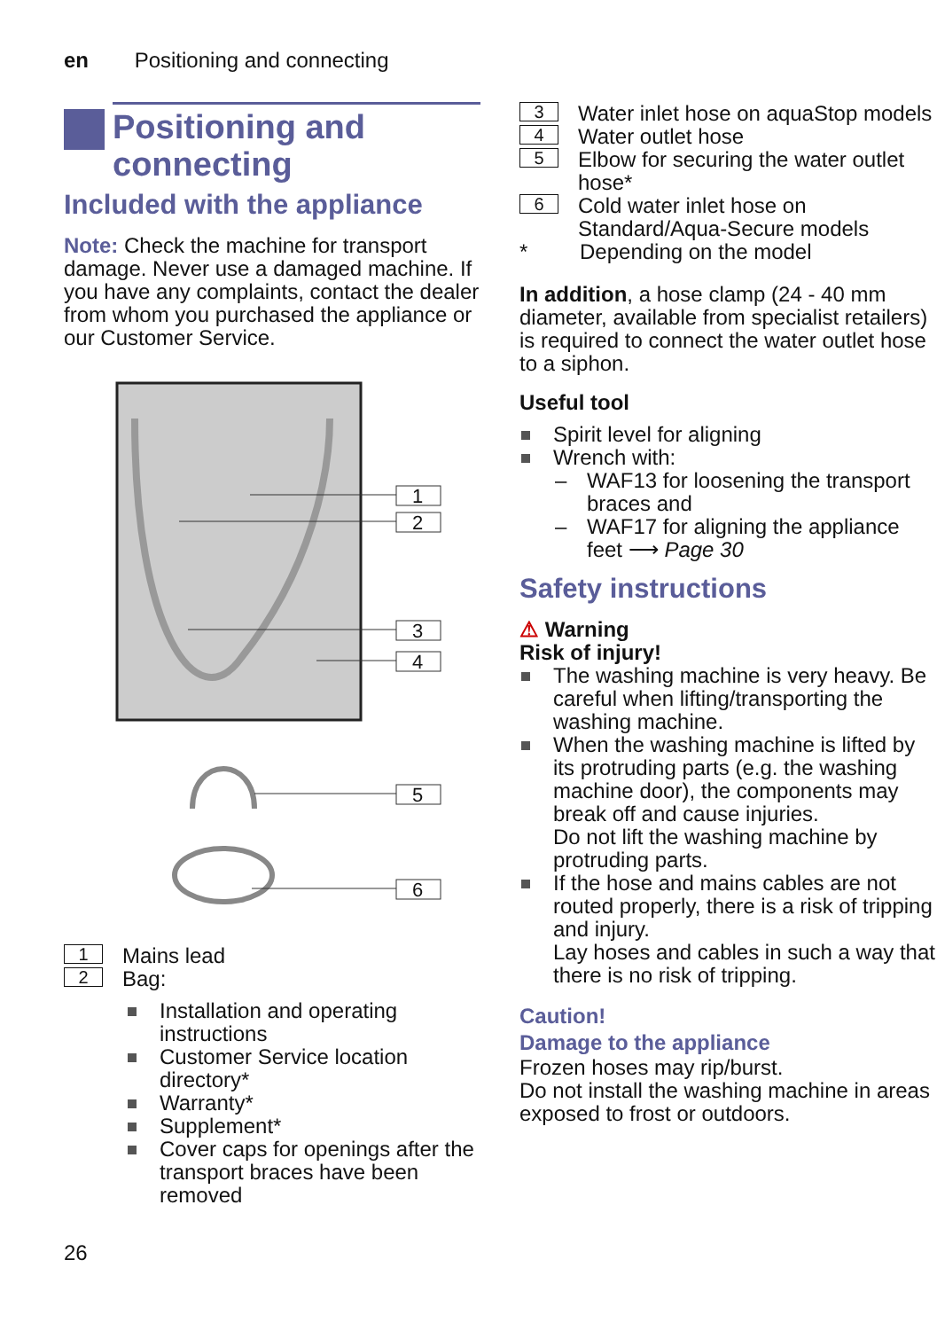en Positioning and connecting
Positioning and connecting
Included with the appliance
Note: Check the machine for transport damage. Never use a damaged machine. If you have any complaints, contact the dealer from whom you purchased the appliance or our Customer Service.
1
2
3
4
5
6
1 Mains lead
2 Bag:
Installation and operating instructions
Customer Service location directory*
Warranty*
Supplement*
Cover caps for openings after the transport braces have been removed
3 Water inlet hose on aquaStop models
4 Water outlet hose
5 Elbow for securing the water outlet hose*
6 Cold water inlet hose on Standard/Aqua-Secure models
* Depending on the model
In addition, a hose clamp (24 - 40 mm diameter, available from specialist retailers) is required to connect the water outlet hose to a siphon.
Useful tool
Spirit level for aligning
Wrench with:
WAF13 for loosening the transport braces and
WAF17 for aligning the appliance feet ⟶ Page 30
Safety instructions
⚠ Warning
Risk of injury!
The washing machine is very heavy. Be careful when lifting/transporting the washing machine.
When the washing machine is lifted by its protruding parts (e.g. the washing machine door), the components may break off and cause injuries.
Do not lift the washing machine by protruding parts.
If the hose and mains cables are not routed properly, there is a risk of tripping and injury.
Lay hoses and cables in such a way that there is no risk of tripping.
Caution!
Damage to the appliance
Frozen hoses may rip/burst.
Do not install the washing machine in areas exposed to frost or outdoors.
26